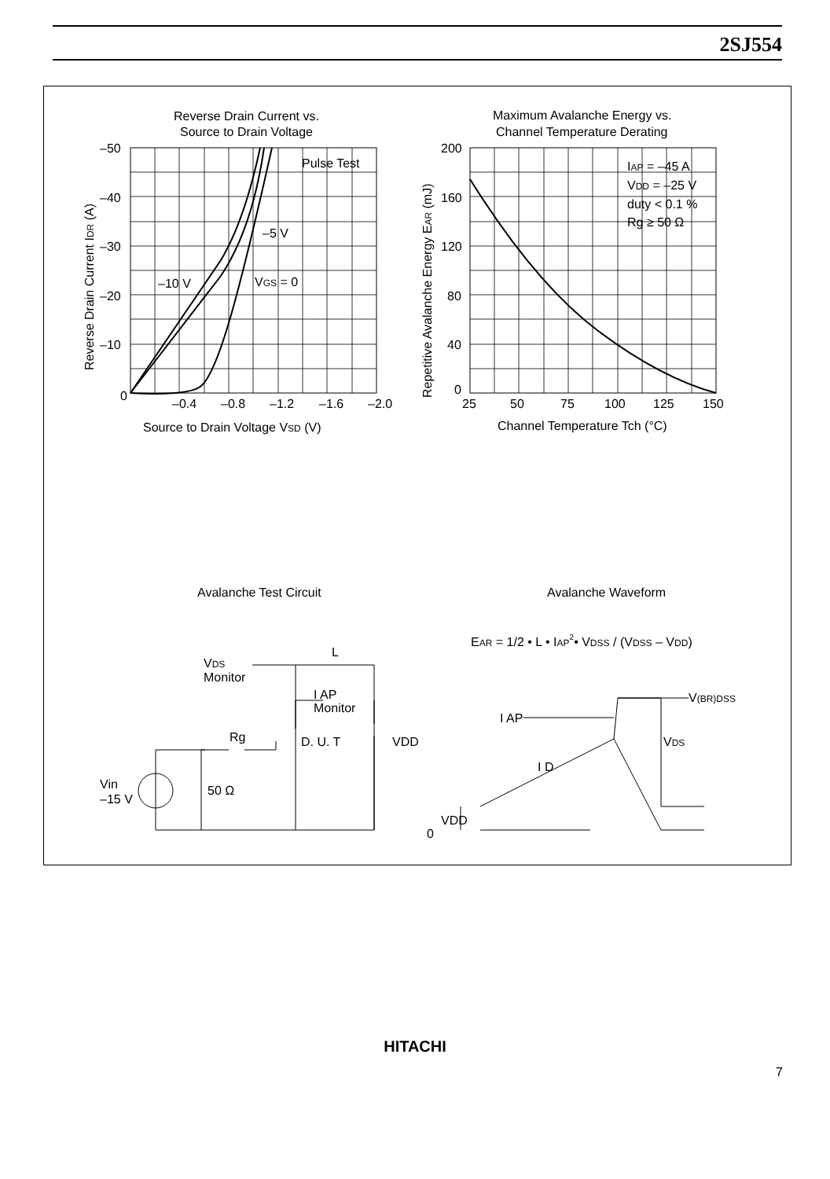2SJ554
Reverse Drain Current vs.
Source to Drain Voltage
Pulse Test
–50
–40
–30
–20
–10
0
–0.4
–0.8
–1.2
–1.6
–2.0
Source to Drain Voltage VSD (V)
–10 V
–5 V
VGS = 0
Reverse Drain Current IDR (A)
Maximum Avalanche Energy vs.
Channel Temperature Derating
200
160
120
80
40
0
25
50
75
100
125
150
Channel Temperature Tch (°C)
IAP = –45 A
VDD = –25 V
duty < 0.1 %
Rg ≥ 50 Ω
Repetitive Avalanche Energy EAR (mJ)
Avalanche Test Circuit
Avalanche Waveform
EAR = 1/2 • L • IAP2• VDSS / (VDSS – VDD)
VDS
Monitor
L
I AP
Monitor
Rg
D. U. T
VDD
Vin
–15 V
50 Ω
V(BR)DSS
I AP
VDS
I D
VDD
0
HITACHI
7